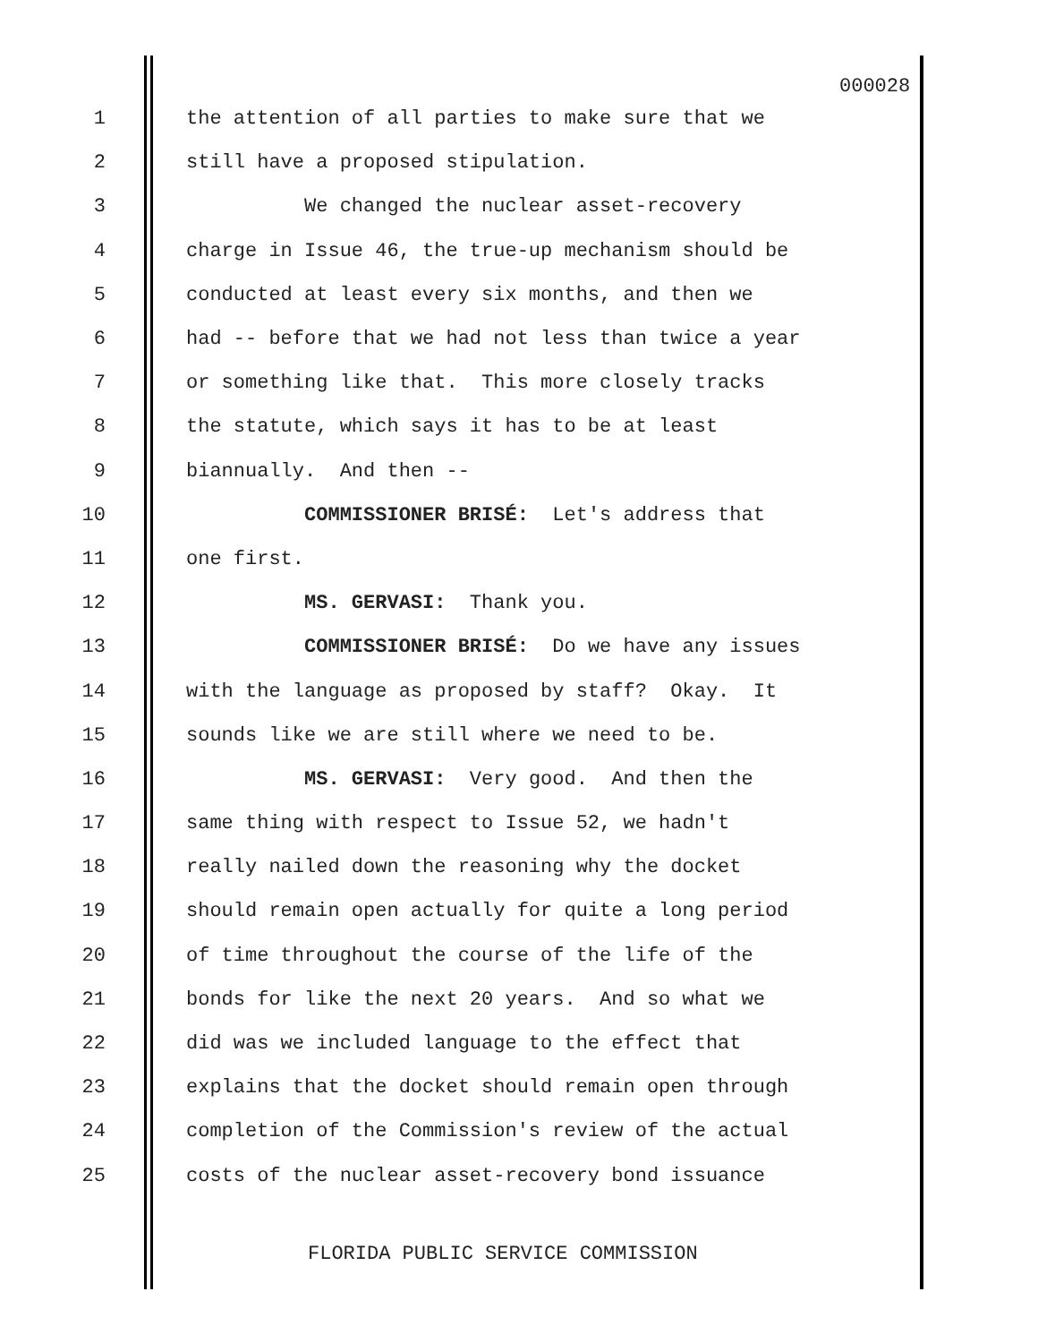000028
1 the attention of all parties to make sure that we
2 still have a proposed stipulation.
3 We changed the nuclear asset-recovery
4 charge in Issue 46, the true-up mechanism should be
5 conducted at least every six months, and then we
6 had -- before that we had not less than twice a year
7 or something like that. This more closely tracks
8 the statute, which says it has to be at least
9 biannually. And then --
10 COMMISSIONER BRISÉ: Let's address that
11 one first.
12 MS. GERVASI: Thank you.
13 COMMISSIONER BRISÉ: Do we have any issues
14 with the language as proposed by staff? Okay. It
15 sounds like we are still where we need to be.
16 MS. GERVASI: Very good. And then the
17 same thing with respect to Issue 52, we hadn't
18 really nailed down the reasoning why the docket
19 should remain open actually for quite a long period
20 of time throughout the course of the life of the
21 bonds for like the next 20 years. And so what we
22 did was we included language to the effect that
23 explains that the docket should remain open through
24 completion of the Commission's review of the actual
25 costs of the nuclear asset-recovery bond issuance
FLORIDA PUBLIC SERVICE COMMISSION